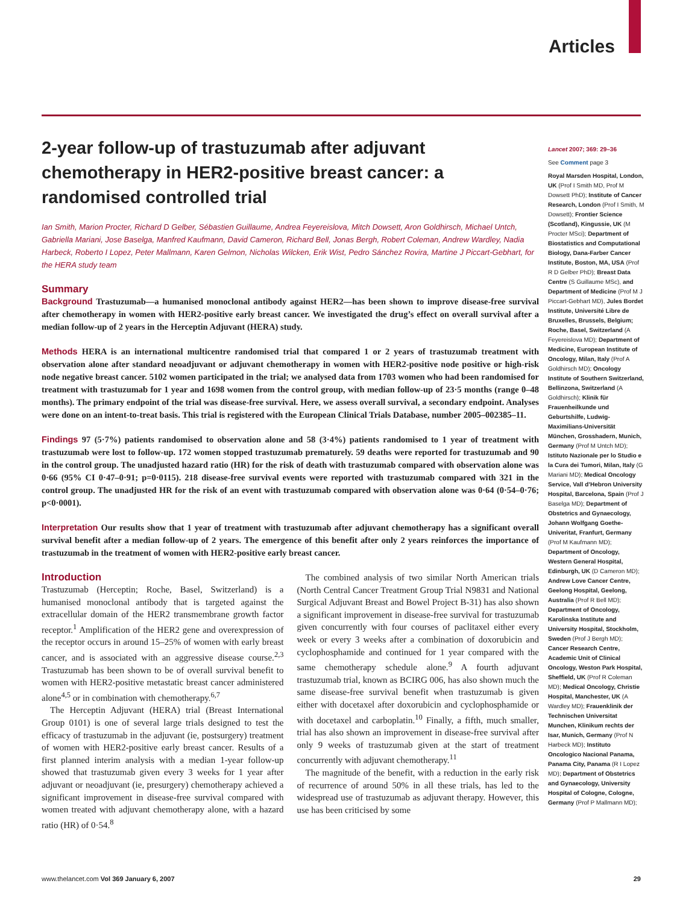Articles
2-year follow-up of trastuzumab after adjuvant chemotherapy in HER2-positive breast cancer: a randomised controlled trial
Ian Smith, Marion Procter, Richard D Gelber, Sébastien Guillaume, Andrea Feyereislova, Mitch Dowsett, Aron Goldhirsch, Michael Untch, Gabriella Mariani, Jose Baselga, Manfred Kaufmann, David Cameron, Richard Bell, Jonas Bergh, Robert Coleman, Andrew Wardley, Nadia Harbeck, Roberto I Lopez, Peter Mallmann, Karen Gelmon, Nicholas Wilcken, Erik Wist, Pedro Sánchez Rovira, Martine J Piccart-Gebhart, for the HERA study team
Summary
Background Trastuzumab—a humanised monoclonal antibody against HER2—has been shown to improve disease-free survival after chemotherapy in women with HER2-positive early breast cancer. We investigated the drug’s effect on overall survival after a median follow-up of 2 years in the Herceptin Adjuvant (HERA) study.
Methods HERA is an international multicentre randomised trial that compared 1 or 2 years of trastuzumab treatment with observation alone after standard neoadjuvant or adjuvant chemotherapy in women with HER2-positive node positive or high-risk node negative breast cancer. 5102 women participated in the trial; we analysed data from 1703 women who had been randomised for treatment with trastuzumab for 1 year and 1698 women from the control group, with median follow-up of 23·5 months (range 0–48 months). The primary endpoint of the trial was disease-free survival. Here, we assess overall survival, a secondary endpoint. Analyses were done on an intent-to-treat basis. This trial is registered with the European Clinical Trials Database, number 2005–002385–11.
Findings 97 (5·7%) patients randomised to observation alone and 58 (3·4%) patients randomised to 1 year of treatment with trastuzumab were lost to follow-up. 172 women stopped trastuzumab prematurely. 59 deaths were reported for trastuzumab and 90 in the control group. The unadjusted hazard ratio (HR) for the risk of death with trastuzumab compared with observation alone was 0·66 (95% CI 0·47–0·91; p=0·0115). 218 disease-free survival events were reported with trastuzumab compared with 321 in the control group. The unadjusted HR for the risk of an event with trastuzumab compared with observation alone was 0·64 (0·54–0·76; p<0·0001).
Interpretation Our results show that 1 year of treatment with trastuzumab after adjuvant chemotherapy has a significant overall survival benefit after a median follow-up of 2 years. The emergence of this benefit after only 2 years reinforces the importance of trastuzumab in the treatment of women with HER2-positive early breast cancer.
Introduction
Trastuzumab (Herceptin; Roche, Basel, Switzerland) is a humanised monoclonal antibody that is targeted against the extracellular domain of the HER2 transmembrane growth factor receptor.<sup>1</sup> Amplification of the HER2 gene and overexpression of the receptor occurs in around 15–25% of women with early breast cancer, and is associated with an aggressive disease course.<sup>2,3</sup> Trastuzumab has been shown to be of overall survival benefit to women with HER2-positive metastatic breast cancer administered alone<sup>4,5</sup> or in combination with chemotherapy.<sup>6,7</sup>
The Herceptin Adjuvant (HERA) trial (Breast International Group 0101) is one of several large trials designed to test the efficacy of trastuzumab in the adjuvant (ie, postsurgery) treatment of women with HER2-positive early breast cancer. Results of a first planned interim analysis with a median 1-year follow-up showed that trastuzumab given every 3 weeks for 1 year after adjuvant or neoadjuvant (ie, presurgery) chemotherapy achieved a significant improvement in disease-free survival compared with women treated with adjuvant chemotherapy alone, with a hazard ratio (HR) of 0·54.<sup>8</sup>
The combined analysis of two similar North American trials (North Central Cancer Treatment Group Trial N9831 and National Surgical Adjuvant Breast and Bowel Project B-31) has also shown a significant improvement in disease-free survival for trastuzumab given concurrently with four courses of paclitaxel either every week or every 3 weeks after a combination of doxorubicin and cyclophosphamide and continued for 1 year compared with the same chemotherapy schedule alone.<sup>9</sup> A fourth adjuvant trastuzumab trial, known as BCIRG 006, has also shown much the same disease-free survival benefit when trastuzumab is given either with docetaxel after doxorubicin and cyclophosphamide or with docetaxel and carboplatin.<sup>10</sup> Finally, a fifth, much smaller, trial has also shown an improvement in disease-free survival after only 9 weeks of trastuzumab given at the start of treatment concurrently with adjuvant chemotherapy.<sup>11</sup>
The magnitude of the benefit, with a reduction in the early risk of recurrence of around 50% in all these trials, has led to the widespread use of trastuzumab as adjuvant therapy. However, this use has been criticised by some
Lancet 2007; 369: 29–36
See Comment page 3
Royal Marsden Hospital, London, UK (Prof I Smith MD, Prof M Dowsett PhD); Institute of Cancer Research, London (Prof I Smith, M Dowsett); Frontier Science (Scotland), Kingussie, UK (M Procter MSci); Department of Biostatistics and Computational Biology, Dana-Farber Cancer Institute, Boston, MA, USA (Prof R D Gelber PhD); Breast Data Centre (S Guillaume MSc), and Department of Medicine (Prof M J Piccart-Gebhart MD), Jules Bordet Institute, Université Libre de Bruxelles, Brussels, Belgium; Roche, Basel, Switzerland (A Feyereislova MD); Department of Medicine, European Institute of Oncology, Milan, Italy (Prof A Goldhirsch MD); Oncology Institute of Southern Switzerland, Bellinzona, Switzerland (A Goldhirsch); Klinik für Frauenheilkunde und Geburtshilfe, Ludwig-Maximilians-Universität München, Grosshadern, Munich, Germany (Prof M Untch MD); Istituto Nazionale per lo Studio e la Cura dei Tumori, Milan, Italy (G Mariani MD); Medical Oncology Service, Vall d’Hebron University Hospital, Barcelona, Spain (Prof J Baselga MD); Department of Obstetrics and Gynaecology, Johann Wolfgang Goethe-Univeritat, Franfurt, Germany (Prof M Kaufmann MD); Department of Oncology, Western General Hospital, Edinburgh, UK (D Cameron MD); Andrew Love Cancer Centre, Geelong Hospital, Geelong, Australia (Prof R Bell MD); Department of Oncology, Karolinska Institute and University Hospital, Stockholm, Sweden (Prof J Bergh MD); Cancer Research Centre, Academic Unit of Clinical Oncology, Weston Park Hospital, Sheffield, UK (Prof R Coleman MD); Medical Oncology, Christie Hospital, Manchester, UK (A Wardley MD); Frauenklinik der Technischen Universitat Munchen, Klinikum rechts der Isar, Munich, Germany (Prof N Harbeck MD); Instituto Oncologico Nacional Panama, Panama City, Panama (R I Lopez MD); Department of Obstetrics and Gynaecology, University Hospital of Cologne, Cologne, Germany (Prof P Mallmann MD);
www.thelancet.com Vol 369 January 6, 2007 29